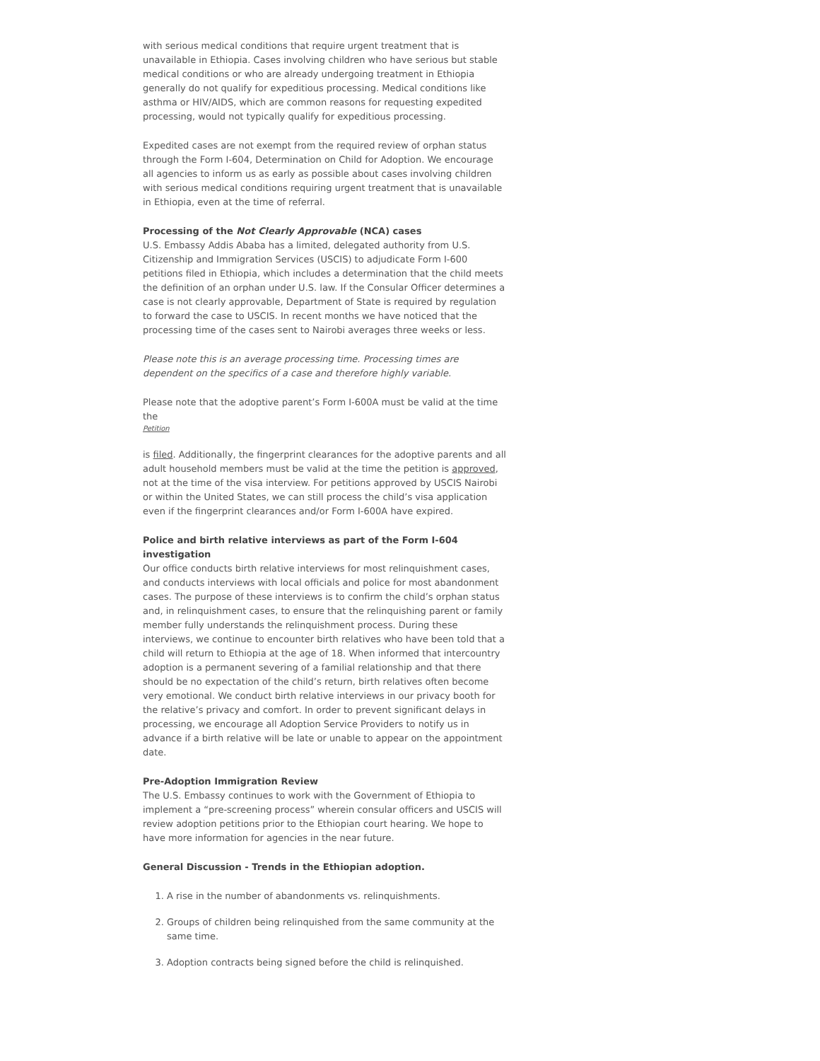with serious medical conditions that require urgent treatment that is unavailable in Ethiopia. Cases involving children who have serious but stable medical conditions or who are already undergoing treatment in Ethiopia generally do not qualify for expeditious processing. Medical conditions like asthma or HIV/AIDS, which are common reasons for requesting expedited processing, would not typically qualify for expeditious processing.
Expedited cases are not exempt from the required review of orphan status through the Form I-604, Determination on Child for Adoption. We encourage all agencies to inform us as early as possible about cases involving children with serious medical conditions requiring urgent treatment that is unavailable in Ethiopia, even at the time of referral.
Processing of the Not Clearly Approvable (NCA) cases
U.S. Embassy Addis Ababa has a limited, delegated authority from U.S. Citizenship and Immigration Services (USCIS) to adjudicate Form I-600 petitions filed in Ethiopia, which includes a determination that the child meets the definition of an orphan under U.S. law. If the Consular Officer determines a case is not clearly approvable, Department of State is required by regulation to forward the case to USCIS. In recent months we have noticed that the processing time of the cases sent to Nairobi averages three weeks or less.
Please note this is an average processing time. Processing times are dependent on the specifics of a case and therefore highly variable.
Please note that the adoptive parent’s Form I-600A must be valid at the time the
Petition
is filed. Additionally, the fingerprint clearances for the adoptive parents and all adult household members must be valid at the time the petition is approved, not at the time of the visa interview. For petitions approved by USCIS Nairobi or within the United States, we can still process the child’s visa application even if the fingerprint clearances and/or Form I-600A have expired.
Police and birth relative interviews as part of the Form I-604 investigation
Our office conducts birth relative interviews for most relinquishment cases, and conducts interviews with local officials and police for most abandonment cases. The purpose of these interviews is to confirm the child’s orphan status and, in relinquishment cases, to ensure that the relinquishing parent or family member fully understands the relinquishment process. During these interviews, we continue to encounter birth relatives who have been told that a child will return to Ethiopia at the age of 18. When informed that intercountry adoption is a permanent severing of a familial relationship and that there should be no expectation of the child’s return, birth relatives often become very emotional. We conduct birth relative interviews in our privacy booth for the relative’s privacy and comfort. In order to prevent significant delays in processing, we encourage all Adoption Service Providers to notify us in advance if a birth relative will be late or unable to appear on the appointment date.
Pre-Adoption Immigration Review
The U.S. Embassy continues to work with the Government of Ethiopia to implement a “pre-screening process” wherein consular officers and USCIS will review adoption petitions prior to the Ethiopian court hearing. We hope to have more information for agencies in the near future.
General Discussion - Trends in the Ethiopian adoption.
1. A rise in the number of abandonments vs. relinquishments.
2. Groups of children being relinquished from the same community at the same time.
3. Adoption contracts being signed before the child is relinquished.